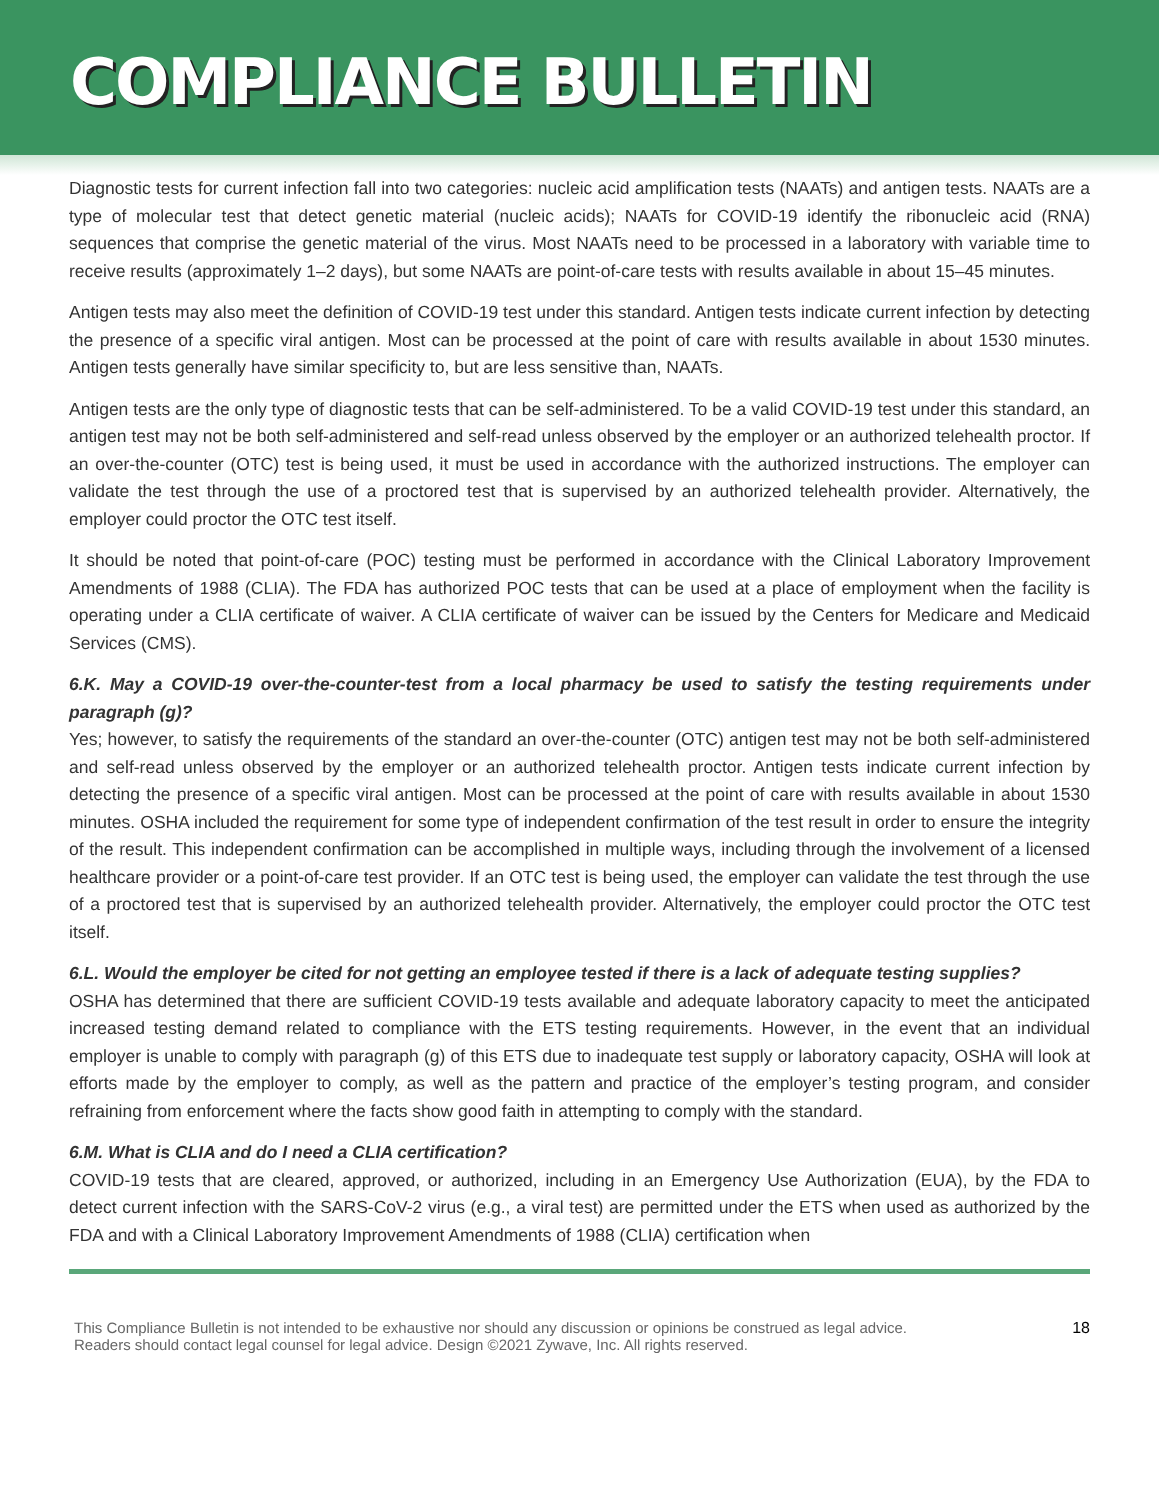COMPLIANCE BULLETIN
Diagnostic tests for current infection fall into two categories: nucleic acid amplification tests (NAATs) and antigen tests. NAATs are a type of molecular test that detect genetic material (nucleic acids); NAATs for COVID-19 identify the ribonucleic acid (RNA) sequences that comprise the genetic material of the virus. Most NAATs need to be processed in a laboratory with variable time to receive results (approximately 1–2 days), but some NAATs are point-of-care tests with results available in about 15–45 minutes.
Antigen tests may also meet the definition of COVID-19 test under this standard. Antigen tests indicate current infection by detecting the presence of a specific viral antigen. Most can be processed at the point of care with results available in about 1530 minutes. Antigen tests generally have similar specificity to, but are less sensitive than, NAATs.
Antigen tests are the only type of diagnostic tests that can be self-administered. To be a valid COVID-19 test under this standard, an antigen test may not be both self-administered and self-read unless observed by the employer or an authorized telehealth proctor. If an over-the-counter (OTC) test is being used, it must be used in accordance with the authorized instructions. The employer can validate the test through the use of a proctored test that is supervised by an authorized telehealth provider. Alternatively, the employer could proctor the OTC test itself.
It should be noted that point-of-care (POC) testing must be performed in accordance with the Clinical Laboratory Improvement Amendments of 1988 (CLIA). The FDA has authorized POC tests that can be used at a place of employment when the facility is operating under a CLIA certificate of waiver. A CLIA certificate of waiver can be issued by the Centers for Medicare and Medicaid Services (CMS).
6.K. May a COVID-19 over-the-counter-test from a local pharmacy be used to satisfy the testing requirements under paragraph (g)?
Yes; however, to satisfy the requirements of the standard an over-the-counter (OTC) antigen test may not be both self-administered and self-read unless observed by the employer or an authorized telehealth proctor. Antigen tests indicate current infection by detecting the presence of a specific viral antigen. Most can be processed at the point of care with results available in about 1530 minutes. OSHA included the requirement for some type of independent confirmation of the test result in order to ensure the integrity of the result. This independent confirmation can be accomplished in multiple ways, including through the involvement of a licensed healthcare provider or a point-of-care test provider. If an OTC test is being used, the employer can validate the test through the use of a proctored test that is supervised by an authorized telehealth provider. Alternatively, the employer could proctor the OTC test itself.
6.L. Would the employer be cited for not getting an employee tested if there is a lack of adequate testing supplies?
OSHA has determined that there are sufficient COVID-19 tests available and adequate laboratory capacity to meet the anticipated increased testing demand related to compliance with the ETS testing requirements. However, in the event that an individual employer is unable to comply with paragraph (g) of this ETS due to inadequate test supply or laboratory capacity, OSHA will look at efforts made by the employer to comply, as well as the pattern and practice of the employer’s testing program, and consider refraining from enforcement where the facts show good faith in attempting to comply with the standard.
6.M. What is CLIA and do I need a CLIA certification?
COVID-19 tests that are cleared, approved, or authorized, including in an Emergency Use Authorization (EUA), by the FDA to detect current infection with the SARS-CoV-2 virus (e.g., a viral test) are permitted under the ETS when used as authorized by the FDA and with a Clinical Laboratory Improvement Amendments of 1988 (CLIA) certification when
This Compliance Bulletin is not intended to be exhaustive nor should any discussion or opinions be construed as legal advice. Readers should contact legal counsel for legal advice. Design ©2021 Zywave, Inc. All rights reserved.
18